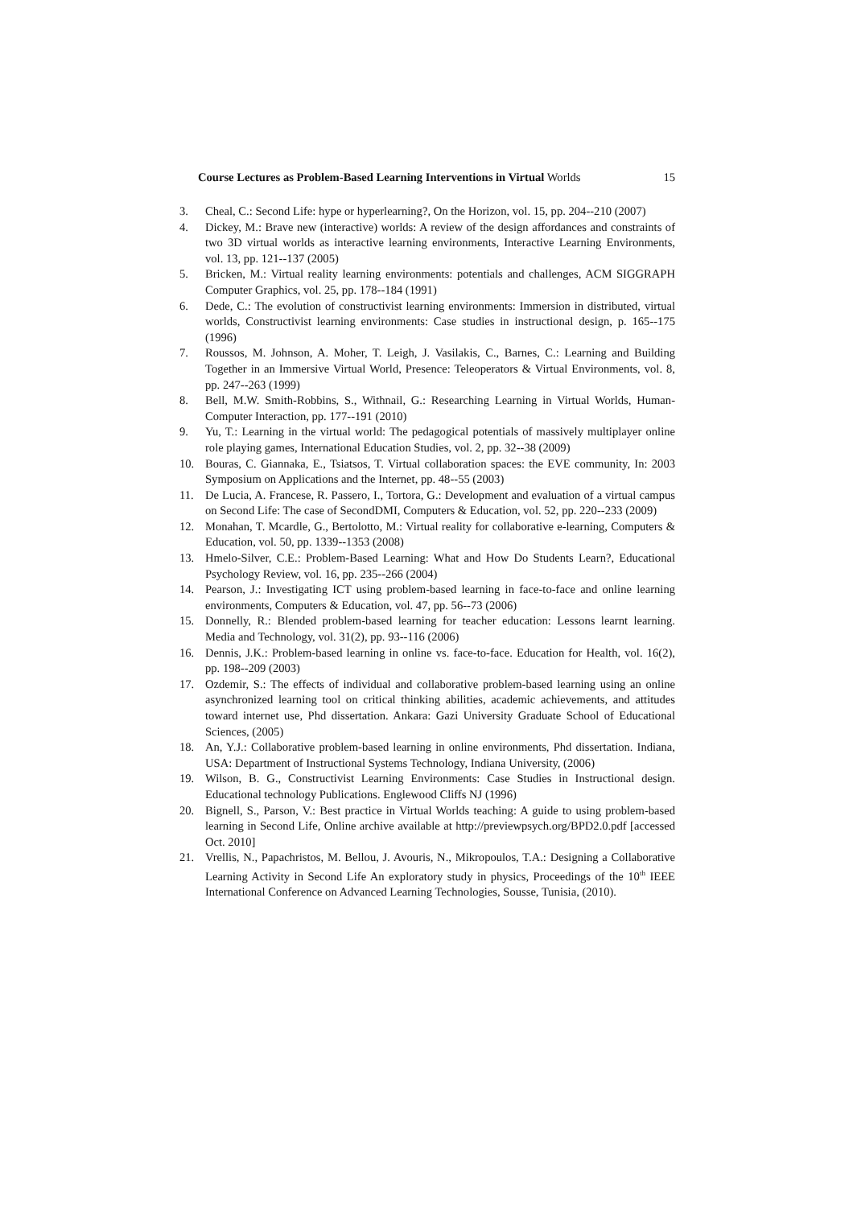Course Lectures as Problem-Based Learning Interventions in Virtual Worlds 15
3. Cheal, C.: Second Life: hype or hyperlearning?, On the Horizon, vol. 15, pp. 204--210 (2007)
4. Dickey, M.: Brave new (interactive) worlds: A review of the design affordances and constraints of two 3D virtual worlds as interactive learning environments, Interactive Learning Environments, vol. 13, pp. 121--137 (2005)
5. Bricken, M.: Virtual reality learning environments: potentials and challenges, ACM SIGGRAPH Computer Graphics, vol. 25, pp. 178--184 (1991)
6. Dede, C.: The evolution of constructivist learning environments: Immersion in distributed, virtual worlds, Constructivist learning environments: Case studies in instructional design, p. 165--175 (1996)
7. Roussos, M. Johnson, A. Moher, T. Leigh, J. Vasilakis, C., Barnes, C.: Learning and Building Together in an Immersive Virtual World, Presence: Teleoperators & Virtual Environments, vol. 8, pp. 247--263 (1999)
8. Bell, M.W. Smith-Robbins, S., Withnail, G.: Researching Learning in Virtual Worlds, Human-Computer Interaction, pp. 177--191 (2010)
9. Yu, T.: Learning in the virtual world: The pedagogical potentials of massively multiplayer online role playing games, International Education Studies, vol. 2, pp. 32--38 (2009)
10. Bouras, C. Giannaka, E., Tsiatsos, T. Virtual collaboration spaces: the EVE community, In: 2003 Symposium on Applications and the Internet, pp. 48--55 (2003)
11. De Lucia, A. Francese, R. Passero, I., Tortora, G.: Development and evaluation of a virtual campus on Second Life: The case of SecondDMI, Computers & Education, vol. 52, pp. 220--233 (2009)
12. Monahan, T. Mcardle, G., Bertolotto, M.: Virtual reality for collaborative e-learning, Computers & Education, vol. 50, pp. 1339--1353 (2008)
13. Hmelo-Silver, C.E.: Problem-Based Learning: What and How Do Students Learn?, Educational Psychology Review, vol. 16, pp. 235--266 (2004)
14. Pearson, J.: Investigating ICT using problem-based learning in face-to-face and online learning environments, Computers & Education, vol. 47, pp. 56--73 (2006)
15. Donnelly, R.: Blended problem-based learning for teacher education: Lessons learnt learning. Media and Technology, vol. 31(2), pp. 93--116 (2006)
16. Dennis, J.K.: Problem-based learning in online vs. face-to-face. Education for Health, vol. 16(2), pp. 198--209 (2003)
17. Ozdemir, S.: The effects of individual and collaborative problem-based learning using an online asynchronized learning tool on critical thinking abilities, academic achievements, and attitudes toward internet use, Phd dissertation. Ankara: Gazi University Graduate School of Educational Sciences, (2005)
18. An, Y.J.: Collaborative problem-based learning in online environments, Phd dissertation. Indiana, USA: Department of Instructional Systems Technology, Indiana University, (2006)
19. Wilson, B. G., Constructivist Learning Environments: Case Studies in Instructional design. Educational technology Publications. Englewood Cliffs NJ (1996)
20. Bignell, S., Parson, V.: Best practice in Virtual Worlds teaching: A guide to using problem-based learning in Second Life, Online archive available at http://previewpsych.org/BPD2.0.pdf [accessed Oct. 2010]
21. Vrellis, N., Papachristos, M. Bellou, J. Avouris, N., Mikropoulos, T.A.: Designing a Collaborative Learning Activity in Second Life An exploratory study in physics, Proceedings of the 10<sup>th</sup> IEEE International Conference on Advanced Learning Technologies, Sousse, Tunisia, (2010).